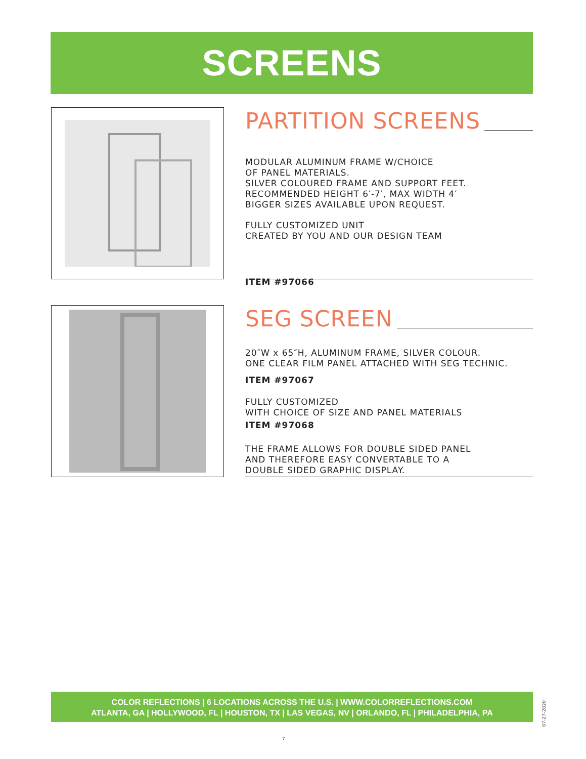SCREENS
PARTITION SCREENS
MODULAR ALUMINUM FRAME W/CHOICE
OF PANEL MATERIALS.
SILVER COLOURED FRAME AND SUPPORT FEET.
RECOMMENDED HEIGHT 6′-7′, MAX WIDTH 4′
BIGGER SIZES AVAILABLE UPON REQUEST.
FULLY CUSTOMIZED UNIT
CREATED BY YOU AND OUR DESIGN TEAM
ITEM #97066
SEG SCREEN
20″W x 65″H, ALUMINUM FRAME, SILVER COLOUR.
ONE CLEAR FILM PANEL ATTACHED WITH SEG TECHNIC.
ITEM #97067
FULLY CUSTOMIZED
WITH CHOICE OF SIZE AND PANEL MATERIALS
ITEM #97068
THE FRAME ALLOWS FOR DOUBLE SIDED PANEL
AND THEREFORE EASY CONVERTABLE TO A
DOUBLE SIDED GRAPHIC DISPLAY.
COLOR REFLECTIONS | 6 LOCATIONS ACROSS THE U.S. | WWW.COLORREFLECTIONS.COM
ATLANTA, GA | HOLLYWOOD, FL | HOUSTON, TX | LAS VEGAS, NV | ORLANDO, FL | PHILADELPHIA, PA
07-27-2020
7